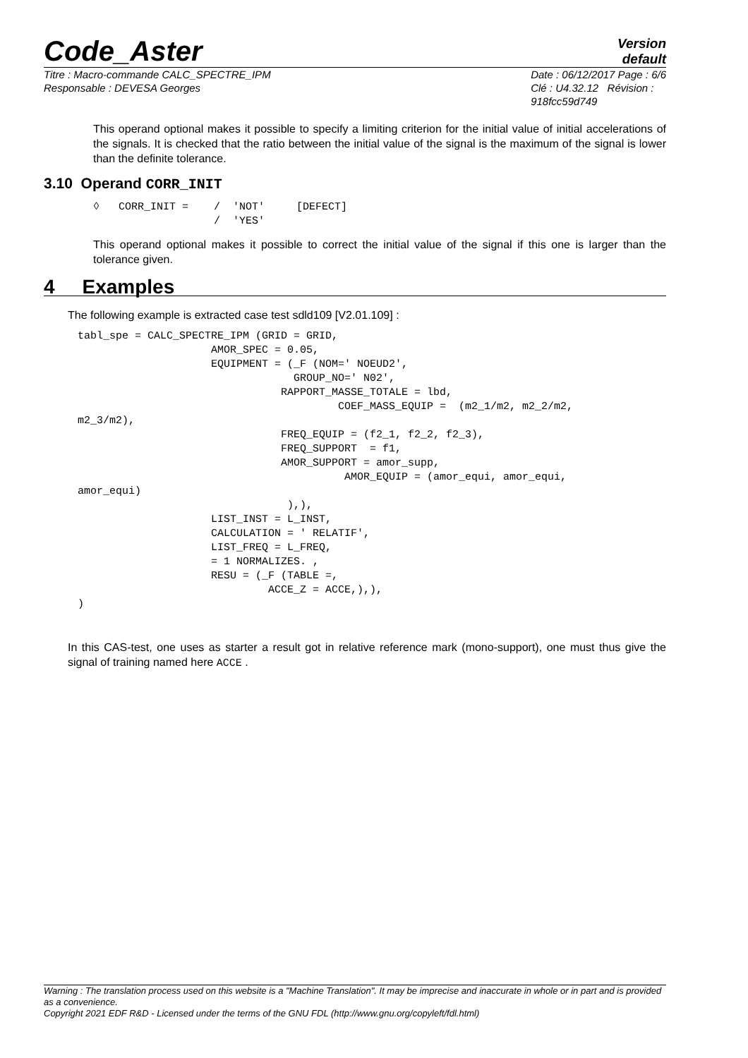Code_Aster
Version
default
Titre : Macro-commande CALC_SPECTRE_IPM
Responsable : DEVESA Georges
Date : 06/12/2017 Page : 6/6
Clé : U4.32.12 Révision :
918fcc59d749
This operand optional makes it possible to specify a limiting criterion for the initial value of initial accelerations of the signals. It is checked that the ratio between the initial value of the signal is the maximum of the signal is lower than the definite tolerance.
3.10 Operand CORR_INIT
◊   CORR_INIT =    /  'NOT'     [DEFECT]
                   /  'YES'
This operand optional makes it possible to correct the initial value of the signal if this one is larger than the tolerance given.
4 Examples
The following example is extracted case test sdld109 [V2.01.109] :
tabl_spe = CALC_SPECTRE_IPM (GRID = GRID,
                     AMOR_SPEC = 0.05,
                     EQUIPMENT = (_F (NOM=' NOEUD2',
                                  GROUP_NO=' N02',
                                RAPPORT_MASSE_TOTALE = lbd,
                                         COEF_MASS_EQUIP =  (m2_1/m2, m2_2/m2,
m2_3/m2),
                                FREQ_EQUIP = (f2_1, f2_2, f2_3),
                                FREQ_SUPPORT  = f1,
                                AMOR_SUPPORT = amor_supp,
                                          AMOR_EQUIP = (amor_equi, amor_equi,
amor_equi)
                                 ),),
                     LIST_INST = L_INST,
                     CALCULATION = ' RELATIF',
                     LIST_FREQ = L_FREQ,
                     = 1 NORMALIZES. ,
                     RESU = (_F (TABLE =,
                              ACCE_Z = ACCE,),),
)
In this CAS-test, one uses as starter a result got in relative reference mark (mono-support), one must thus give the signal of training named here ACCE .
Warning : The translation process used on this website is a "Machine Translation". It may be imprecise and inaccurate in whole or in part and is provided as a convenience.
Copyright 2021 EDF R&D - Licensed under the terms of the GNU FDL (http://www.gnu.org/copyleft/fdl.html)